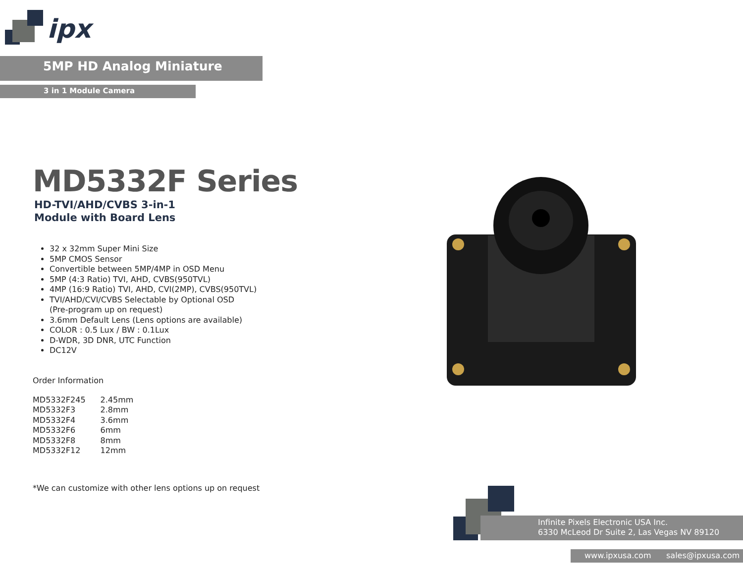ipx
5MP HD Analog Miniature
3 in 1 Module Camera
MD5332F Series
HD-TVI/AHD/CVBS 3-in-1
Module with Board Lens
32 x 32mm Super Mini Size
5MP CMOS Sensor
Convertible between 5MP/4MP in OSD Menu
5MP (4:3 Ratio) TVI, AHD, CVBS(950TVL)
4MP (16:9 Ratio) TVI, AHD, CVI(2MP), CVBS(950TVL)
TVI/AHD/CVI/CVBS Selectable by Optional OSD
(Pre-program up on request)
3.6mm Default Lens (Lens options are available)
COLOR : 0.5 Lux / BW : 0.1Lux
D-WDR, 3D DNR, UTC Function
DC12V
Order Information
| MD5332F245 | 2.45mm |
| MD5332F3 | 2.8mm |
| MD5332F4 | 3.6mm |
| MD5332F6 | 6mm |
| MD5332F8 | 8mm |
| MD5332F12 | 12mm |
*We can customize with other lens options up on request
Infinite Pixels Electronic USA Inc.
6330 McLeod Dr Suite 2, Las Vegas NV 89120
www.ipxusa.com sales@ipxusa.com